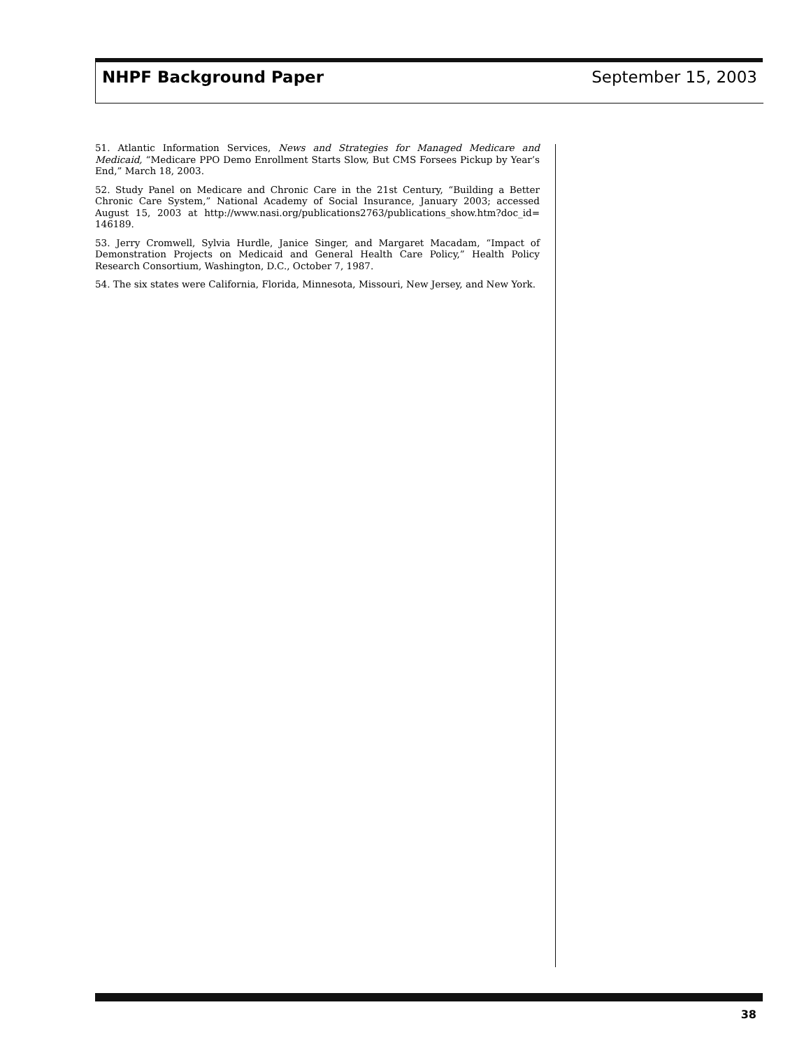NHPF Background Paper September 15, 2003
51. Atlantic Information Services, News and Strategies for Managed Medicare and Medicaid, “Medicare PPO Demo Enrollment Starts Slow, But CMS Forsees Pickup by Year’s End,” March 18, 2003.
52. Study Panel on Medicare and Chronic Care in the 21st Century, “Building a Better Chronic Care System,” National Academy of Social Insurance, January 2003; accessed August 15, 2003 at http://www.nasi.org/publications2763/publications_show.htm?doc_id= 146189.
53. Jerry Cromwell, Sylvia Hurdle, Janice Singer, and Margaret Macadam, “Impact of Demonstration Projects on Medicaid and General Health Care Policy,” Health Policy Research Consortium, Washington, D.C., October 7, 1987.
54. The six states were California, Florida, Minnesota, Missouri, New Jersey, and New York.
38